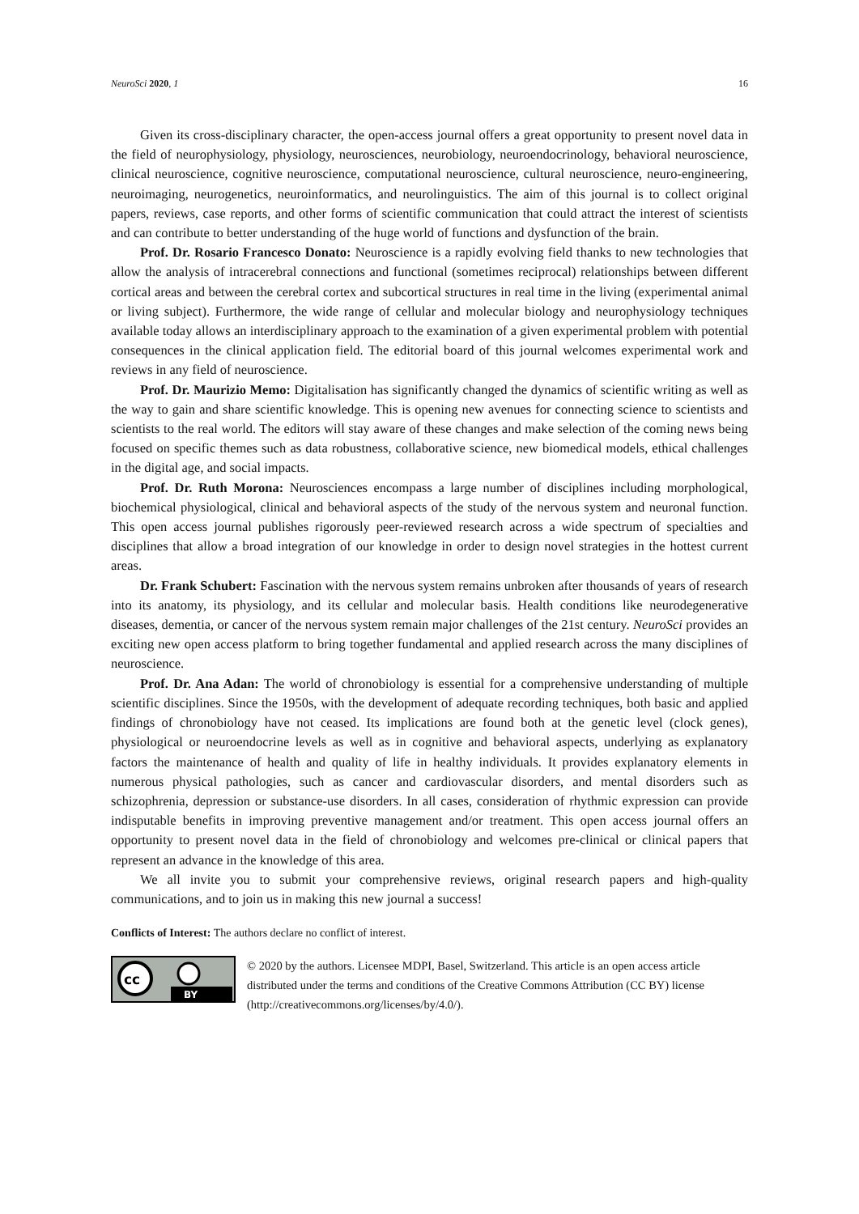NeuroSci 2020, 1 16
Given its cross-disciplinary character, the open-access journal offers a great opportunity to present novel data in the field of neurophysiology, physiology, neurosciences, neurobiology, neuroendocrinology, behavioral neuroscience, clinical neuroscience, cognitive neuroscience, computational neuroscience, cultural neuroscience, neuro-engineering, neuroimaging, neurogenetics, neuroinformatics, and neurolinguistics. The aim of this journal is to collect original papers, reviews, case reports, and other forms of scientific communication that could attract the interest of scientists and can contribute to better understanding of the huge world of functions and dysfunction of the brain.
Prof. Dr. Rosario Francesco Donato: Neuroscience is a rapidly evolving field thanks to new technologies that allow the analysis of intracerebral connections and functional (sometimes reciprocal) relationships between different cortical areas and between the cerebral cortex and subcortical structures in real time in the living (experimental animal or living subject). Furthermore, the wide range of cellular and molecular biology and neurophysiology techniques available today allows an interdisciplinary approach to the examination of a given experimental problem with potential consequences in the clinical application field. The editorial board of this journal welcomes experimental work and reviews in any field of neuroscience.
Prof. Dr. Maurizio Memo: Digitalisation has significantly changed the dynamics of scientific writing as well as the way to gain and share scientific knowledge. This is opening new avenues for connecting science to scientists and scientists to the real world. The editors will stay aware of these changes and make selection of the coming news being focused on specific themes such as data robustness, collaborative science, new biomedical models, ethical challenges in the digital age, and social impacts.
Prof. Dr. Ruth Morona: Neurosciences encompass a large number of disciplines including morphological, biochemical physiological, clinical and behavioral aspects of the study of the nervous system and neuronal function. This open access journal publishes rigorously peer-reviewed research across a wide spectrum of specialties and disciplines that allow a broad integration of our knowledge in order to design novel strategies in the hottest current areas.
Dr. Frank Schubert: Fascination with the nervous system remains unbroken after thousands of years of research into its anatomy, its physiology, and its cellular and molecular basis. Health conditions like neurodegenerative diseases, dementia, or cancer of the nervous system remain major challenges of the 21st century. NeuroSci provides an exciting new open access platform to bring together fundamental and applied research across the many disciplines of neuroscience.
Prof. Dr. Ana Adan: The world of chronobiology is essential for a comprehensive understanding of multiple scientific disciplines. Since the 1950s, with the development of adequate recording techniques, both basic and applied findings of chronobiology have not ceased. Its implications are found both at the genetic level (clock genes), physiological or neuroendocrine levels as well as in cognitive and behavioral aspects, underlying as explanatory factors the maintenance of health and quality of life in healthy individuals. It provides explanatory elements in numerous physical pathologies, such as cancer and cardiovascular disorders, and mental disorders such as schizophrenia, depression or substance-use disorders. In all cases, consideration of rhythmic expression can provide indisputable benefits in improving preventive management and/or treatment. This open access journal offers an opportunity to present novel data in the field of chronobiology and welcomes pre-clinical or clinical papers that represent an advance in the knowledge of this area.
We all invite you to submit your comprehensive reviews, original research papers and high-quality communications, and to join us in making this new journal a success!
Conflicts of Interest: The authors declare no conflict of interest.
cc
BY
© 2020 by the authors. Licensee MDPI, Basel, Switzerland. This article is an open access article distributed under the terms and conditions of the Creative Commons Attribution (CC BY) license (http://creativecommons.org/licenses/by/4.0/).